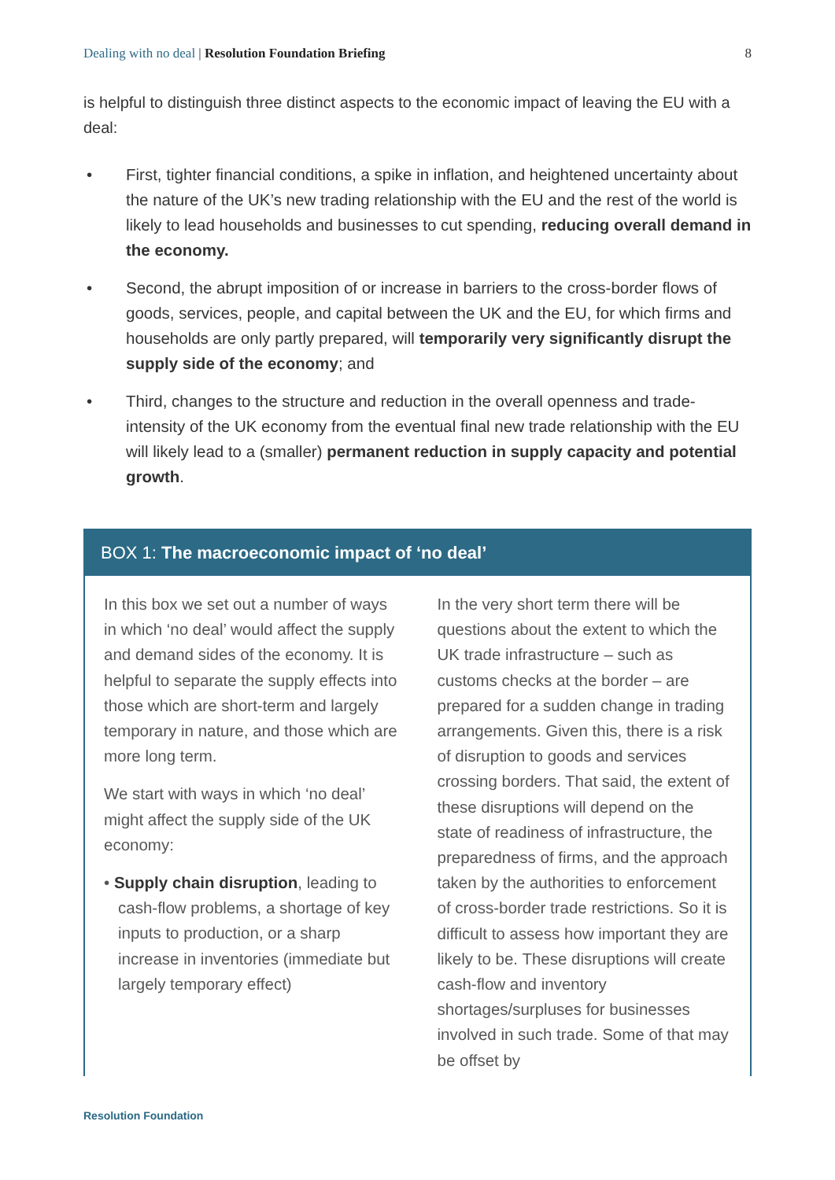Dealing with no deal | Resolution Foundation Briefing
8
is helpful to distinguish three distinct aspects to the economic impact of leaving the EU with a deal:
• First, tighter financial conditions, a spike in inflation, and heightened uncertainty about the nature of the UK’s new trading relationship with the EU and the rest of the world is likely to lead households and businesses to cut spending, reducing overall demand in the economy.
• Second, the abrupt imposition of or increase in barriers to the cross-border flows of goods, services, people, and capital between the UK and the EU, for which firms and households are only partly prepared, will temporarily very significantly disrupt the supply side of the economy; and
• Third, changes to the structure and reduction in the overall openness and trade-intensity of the UK economy from the eventual final new trade relationship with the EU will likely lead to a (smaller) permanent reduction in supply capacity and potential growth.
BOX 1: The macroeconomic impact of ‘no deal’
In this box we set out a number of ways in which ‘no deal’ would affect the supply and demand sides of the economy. It is helpful to separate the supply effects into those which are short-term and largely temporary in nature, and those which are more long term.
We start with ways in which ‘no deal’ might affect the supply side of the UK economy:
• Supply chain disruption, leading to cash-flow problems, a shortage of key inputs to production, or a sharp increase in inventories (immediate but largely temporary effect)
In the very short term there will be questions about the extent to which the UK trade infrastructure – such as customs checks at the border – are prepared for a sudden change in trading arrangements. Given this, there is a risk of disruption to goods and services crossing borders. That said, the extent of these disruptions will depend on the state of readiness of infrastructure, the preparedness of firms, and the approach taken by the authorities to enforcement of cross-border trade restrictions. So it is difficult to assess how important they are likely to be. These disruptions will create cash-flow and inventory shortages/surpluses for businesses involved in such trade. Some of that may be offset by
Resolution Foundation